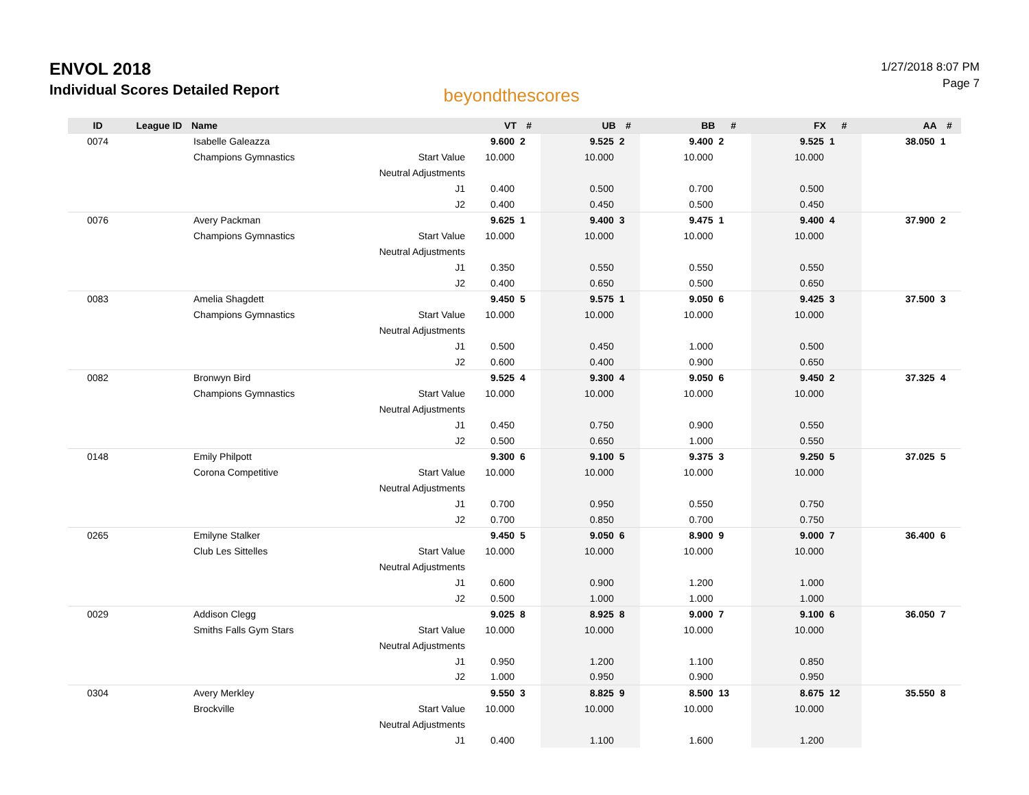ENVOL 2018
Individual Scores Detailed Report
beyondthescores
1/27/2018 8:07 PM
Page 7
| ID | League ID | Name | | VT | # | UB | # | BB | # | FX | # | AA | # |
| --- | --- | --- | --- | --- | --- | --- | --- | --- | --- | --- | --- | --- | --- |
| 0074 | | Isabelle Galeazza | | 9.600 | 2 | 9.525 | 2 | 9.400 | 2 | 9.525 | 1 | 38.050 | 1 |
| | | Champions Gymnastics | Start Value | 10.000 | | 10.000 | | 10.000 | | 10.000 | | | |
| | | | Neutral Adjustments | | | | | | | | | | |
| | | | J1 | 0.400 | | 0.500 | | 0.700 | | 0.500 | | | |
| | | | J2 | 0.400 | | 0.450 | | 0.500 | | 0.450 | | | |
| 0076 | | Avery Packman | | 9.625 | 1 | 9.400 | 3 | 9.475 | 1 | 9.400 | 4 | 37.900 | 2 |
| | | Champions Gymnastics | Start Value | 10.000 | | 10.000 | | 10.000 | | 10.000 | | | |
| | | | Neutral Adjustments | | | | | | | | | | |
| | | | J1 | 0.350 | | 0.550 | | 0.550 | | 0.550 | | | |
| | | | J2 | 0.400 | | 0.650 | | 0.500 | | 0.650 | | | |
| 0083 | | Amelia Shagdett | | 9.450 | 5 | 9.575 | 1 | 9.050 | 6 | 9.425 | 3 | 37.500 | 3 |
| | | Champions Gymnastics | Start Value | 10.000 | | 10.000 | | 10.000 | | 10.000 | | | |
| | | | Neutral Adjustments | | | | | | | | | | |
| | | | J1 | 0.500 | | 0.450 | | 1.000 | | 0.500 | | | |
| | | | J2 | 0.600 | | 0.400 | | 0.900 | | 0.650 | | | |
| 0082 | | Bronwyn Bird | | 9.525 | 4 | 9.300 | 4 | 9.050 | 6 | 9.450 | 2 | 37.325 | 4 |
| | | Champions Gymnastics | Start Value | 10.000 | | 10.000 | | 10.000 | | 10.000 | | | |
| | | | Neutral Adjustments | | | | | | | | | | |
| | | | J1 | 0.450 | | 0.750 | | 0.900 | | 0.550 | | | |
| | | | J2 | 0.500 | | 0.650 | | 1.000 | | 0.550 | | | |
| 0148 | | Emily Philpott | | 9.300 | 6 | 9.100 | 5 | 9.375 | 3 | 9.250 | 5 | 37.025 | 5 |
| | | Corona Competitive | Start Value | 10.000 | | 10.000 | | 10.000 | | 10.000 | | | |
| | | | Neutral Adjustments | | | | | | | | | | |
| | | | J1 | 0.700 | | 0.950 | | 0.550 | | 0.750 | | | |
| | | | J2 | 0.700 | | 0.850 | | 0.700 | | 0.750 | | | |
| 0265 | | Emilyne Stalker | | 9.450 | 5 | 9.050 | 6 | 8.900 | 9 | 9.000 | 7 | 36.400 | 6 |
| | | Club Les Sittelles | Start Value | 10.000 | | 10.000 | | 10.000 | | 10.000 | | | |
| | | | Neutral Adjustments | | | | | | | | | | |
| | | | J1 | 0.600 | | 0.900 | | 1.200 | | 1.000 | | | |
| | | | J2 | 0.500 | | 1.000 | | 1.000 | | 1.000 | | | |
| 0029 | | Addison Clegg | | 9.025 | 8 | 8.925 | 8 | 9.000 | 7 | 9.100 | 6 | 36.050 | 7 |
| | | Smiths Falls Gym Stars | Start Value | 10.000 | | 10.000 | | 10.000 | | 10.000 | | | |
| | | | Neutral Adjustments | | | | | | | | | | |
| | | | J1 | 0.950 | | 1.200 | | 1.100 | | 0.850 | | | |
| | | | J2 | 1.000 | | 0.950 | | 0.900 | | 0.950 | | | |
| 0304 | | Avery Merkley | | 9.550 | 3 | 8.825 | 9 | 8.500 | 13 | 8.675 | 12 | 35.550 | 8 |
| | | Brockville | Start Value | 10.000 | | 10.000 | | 10.000 | | 10.000 | | | |
| | | | Neutral Adjustments | | | | | | | | | | |
| | | | J1 | 0.400 | | 1.100 | | 1.600 | | 1.200 | | | |